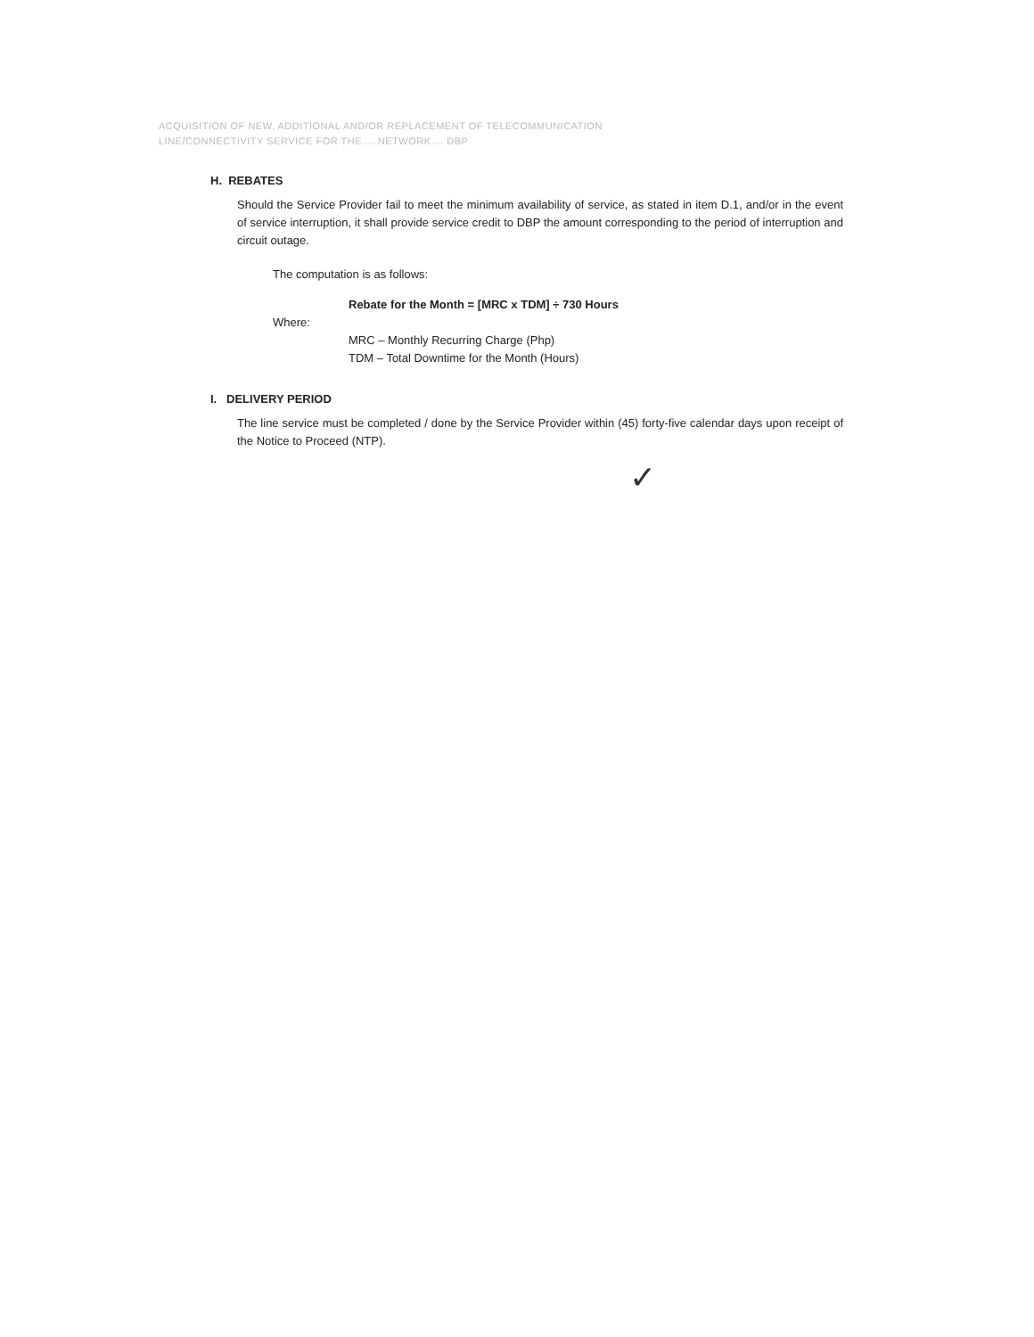ACQUISITION OF NEW, ADDITIONAL AND/OR REPLACEMENT OF TELECOMMUNICATION
LINE/CONNECTIVITY SERVICE FOR THE ... NETWORK ... DBP
H. REBATES
Should the Service Provider fail to meet the minimum availability of service, as stated in item D.1, and/or in the event of service interruption, it shall provide service credit to DBP the amount corresponding to the period of interruption and circuit outage.
The computation is as follows:
Rebate for the Month = [MRC x TDM] ÷ 730 Hours
Where:
MRC – Monthly Recurring Charge (Php)
TDM – Total Downtime for the Month (Hours)
I. DELIVERY PERIOD
The line service must be completed / done by the Service Provider within (45) forty-five calendar days upon receipt of the Notice to Proceed (NTP).
✓